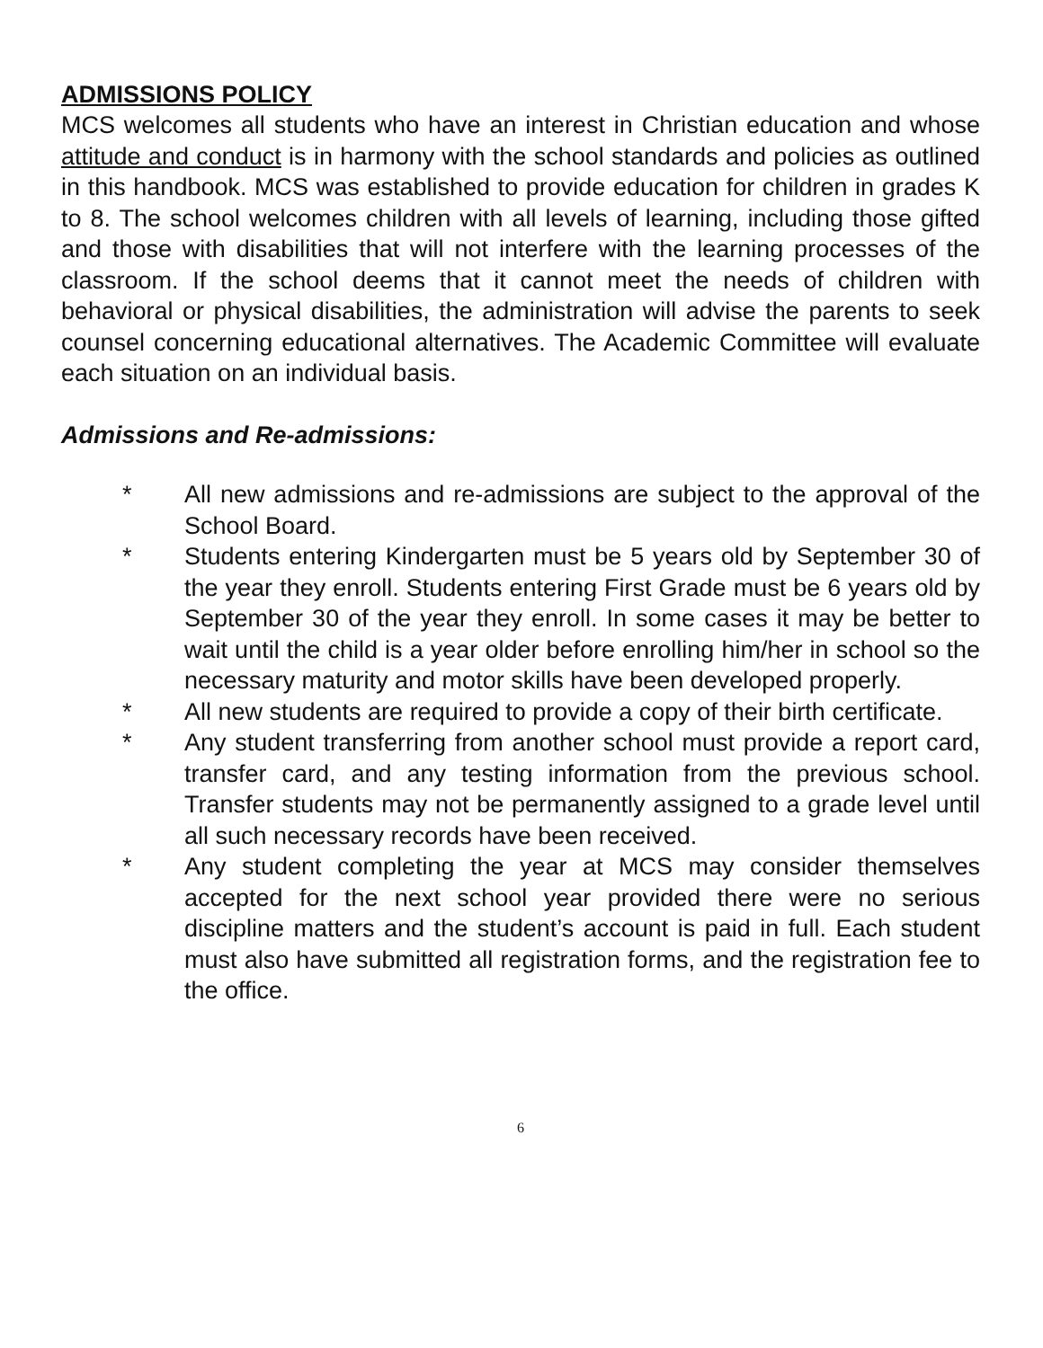ADMISSIONS POLICY
MCS welcomes all students who have an interest in Christian education and whose attitude and conduct is in harmony with the school standards and policies as outlined in this handbook. MCS was established to provide education for children in grades K to 8. The school welcomes children with all levels of learning, including those gifted and those with disabilities that will not interfere with the learning processes of the classroom. If the school deems that it cannot meet the needs of children with behavioral or physical disabilities, the administration will advise the parents to seek counsel concerning educational alternatives. The Academic Committee will evaluate each situation on an individual basis.
Admissions and Re-admissions:
* All new admissions and re-admissions are subject to the approval of the School Board.
* Students entering Kindergarten must be 5 years old by September 30 of the year they enroll. Students entering First Grade must be 6 years old by September 30 of the year they enroll. In some cases it may be better to wait until the child is a year older before enrolling him/her in school so the necessary maturity and motor skills have been developed properly.
* All new students are required to provide a copy of their birth certificate.
* Any student transferring from another school must provide a report card, transfer card, and any testing information from the previous school. Transfer students may not be permanently assigned to a grade level until all such necessary records have been received.
* Any student completing the year at MCS may consider themselves accepted for the next school year provided there were no serious discipline matters and the student’s account is paid in full. Each student must also have submitted all registration forms, and the registration fee to the office.
6